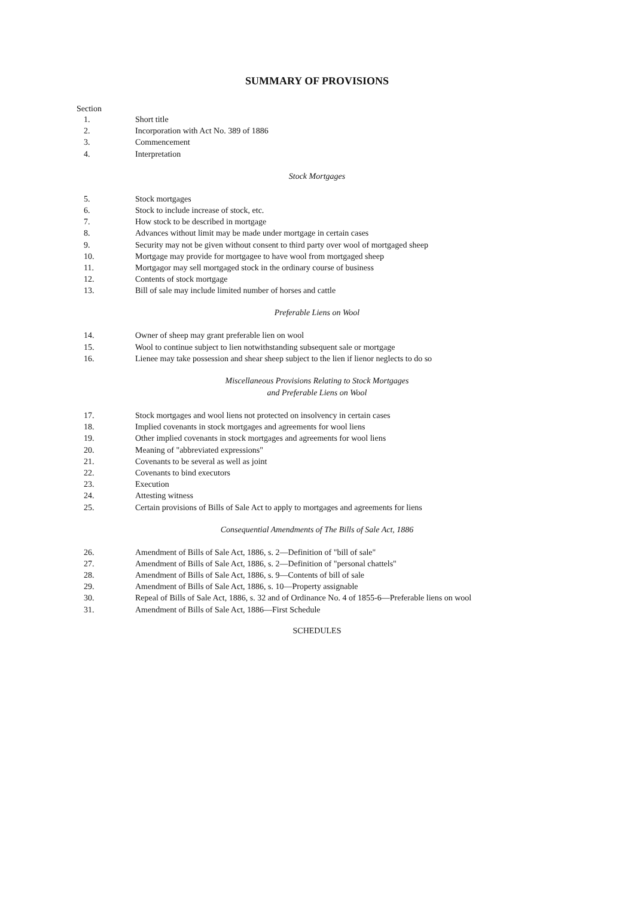SUMMARY OF PROVISIONS
Section
1. Short title
2. Incorporation with Act No. 389 of 1886
3. Commencement
4. Interpretation
Stock Mortgages
5. Stock mortgages
6. Stock to include increase of stock, etc.
7. How stock to be described in mortgage
8. Advances without limit may be made under mortgage in certain cases
9. Security may not be given without consent to third party over wool of mortgaged sheep
10. Mortgage may provide for mortgagee to have wool from mortgaged sheep
11. Mortgagor may sell mortgaged stock in the ordinary course of business
12. Contents of stock mortgage
13. Bill of sale may include limited number of horses and cattle
Preferable Liens on Wool
14. Owner of sheep may grant preferable lien on wool
15. Wool to continue subject to lien notwithstanding subsequent sale or mortgage
16. Lienee may take possession and shear sheep subject to the lien if lienor neglects to do so
Miscellaneous Provisions Relating to Stock Mortgages
and Preferable Liens on Wool
17. Stock mortgages and wool liens not protected on insolvency in certain cases
18. Implied covenants in stock mortgages and agreements for wool liens
19. Other implied covenants in stock mortgages and agreements for wool liens
20. Meaning of "abbreviated expressions"
21. Covenants to be several as well as joint
22. Covenants to bind executors
23. Execution
24. Attesting witness
25. Certain provisions of Bills of Sale Act to apply to mortgages and agreements for liens
Consequential Amendments of The Bills of Sale Act, 1886
26. Amendment of Bills of Sale Act, 1886, s. 2—Definition of "bill of sale"
27. Amendment of Bills of Sale Act, 1886, s. 2—Definition of "personal chattels"
28. Amendment of Bills of Sale Act, 1886, s. 9—Contents of bill of sale
29. Amendment of Bills of Sale Act, 1886, s. 10—Property assignable
30. Repeal of Bills of Sale Act, 1886, s. 32 and of Ordinance No. 4 of 1855-6—Preferable liens on wool
31. Amendment of Bills of Sale Act, 1886—First Schedule
SCHEDULES